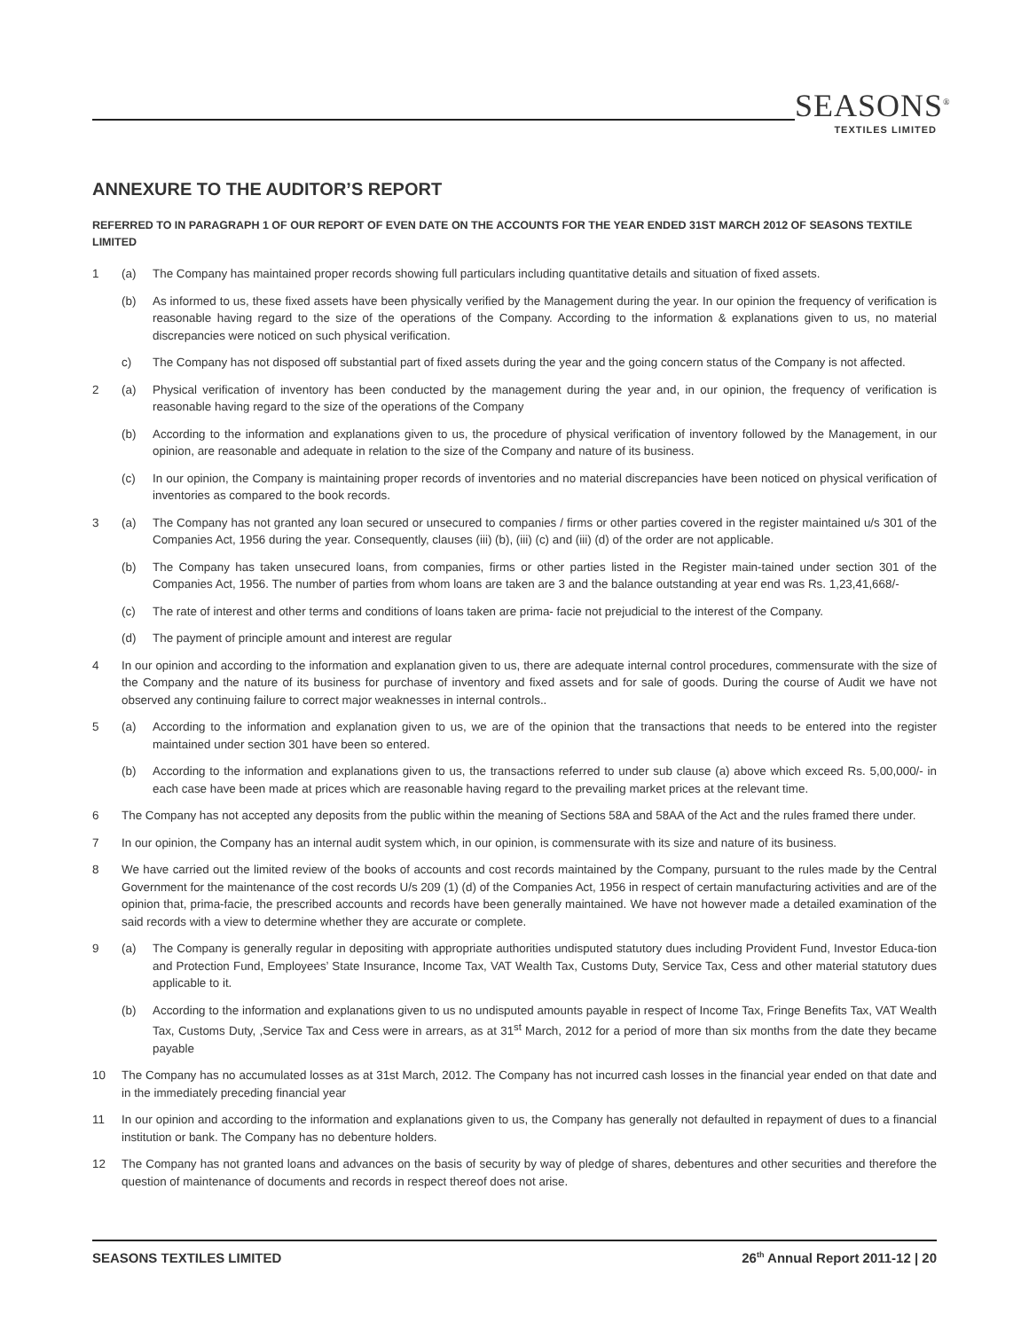SEASONS<sup>®</sup>
TEXTILES LIMITED
ANNEXURE TO THE AUDITOR’S REPORT
REFERRED TO IN PARAGRAPH 1 OF OUR REPORT OF EVEN DATE ON THE ACCOUNTS FOR THE YEAR ENDED 31ST MARCH 2012 OF SEASONS TEXTILE LIMITED
1 (a) The Company has maintained proper records showing full particulars including quantitative details and situation of fixed assets.
(b) As informed to us, these fixed assets have been physically verified by the Management during the year. In our opinion the frequency of verification is reasonable having regard to the size of the operations of the Company. According to the information & explanations given to us, no material discrepancies were noticed on such physical verification.
c) The Company has not disposed off substantial part of fixed assets during the year and the going concern status of the Company is not affected.
2 (a) Physical verification of inventory has been conducted by the management during the year and, in our opinion, the frequency of verification is reasonable having regard to the size of the operations of the Company
(b) According to the information and explanations given to us, the procedure of physical verification of inventory followed by the Management, in our opinion, are reasonable and adequate in relation to the size of the Company and nature of its business.
(c) In our opinion, the Company is maintaining proper records of inventories and no material discrepancies have been noticed on physical verification of inventories as compared to the book records.
3 (a) The Company has not granted any loan secured or unsecured to companies / firms or other parties covered in the register maintained u/s 301 of the Companies Act, 1956 during the year. Consequently, clauses (iii) (b), (iii) (c) and (iii) (d) of the order are not applicable.
(b) The Company has taken unsecured loans, from companies, firms or other parties listed in the Register main-tained under section 301 of the Companies Act, 1956. The number of parties from whom loans are taken are 3 and the balance outstanding at year end was Rs. 1,23,41,668/-
(c) The rate of interest and other terms and conditions of loans taken are prima- facie not prejudicial to the interest of the Company.
(d) The payment of principle amount and interest are regular
4 In our opinion and according to the information and explanation given to us, there are adequate internal control procedures, commensurate with the size of the Company and the nature of its business for purchase of inventory and fixed assets and for sale of goods. During the course of Audit we have not observed any continuing failure to correct major weaknesses in internal controls..
5 (a) According to the information and explanation given to us, we are of the opinion that the transactions that needs to be entered into the register maintained under section 301 have been so entered.
(b) According to the information and explanations given to us, the transactions referred to under sub clause (a) above which exceed Rs. 5,00,000/- in each case have been made at prices which are reasonable having regard to the prevailing market prices at the relevant time.
6 The Company has not accepted any deposits from the public within the meaning of Sections 58A and 58AA of the Act and the rules framed there under.
7 In our opinion, the Company has an internal audit system which, in our opinion, is commensurate with its size and nature of its business.
8 We have carried out the limited review of the books of accounts and cost records maintained by the Company, pursuant to the rules made by the Central Government for the maintenance of the cost records U/s 209 (1) (d) of the Companies Act, 1956 in respect of certain manufacturing activities and are of the opinion that, prima-facie, the prescribed accounts and records have been generally maintained. We have not however made a detailed examination of the said records with a view to determine whether they are accurate or complete.
9 (a) The Company is generally regular in depositing with appropriate authorities undisputed statutory dues including Provident Fund, Investor Educa-tion and Protection Fund, Employees’ State Insurance, Income Tax, VAT Wealth Tax, Customs Duty, Service Tax, Cess and other material statutory dues applicable to it.
(b) According to the information and explanations given to us no undisputed amounts payable in respect of Income Tax, Fringe Benefits Tax, VAT Wealth Tax, Customs Duty, ,Service Tax and Cess were in arrears, as at 31<sup>st</sup> March, 2012 for a period of more than six months from the date they became payable
10 The Company has no accumulated losses as at 31st March, 2012. The Company has not incurred cash losses in the financial year ended on that date and in the immediately preceding financial year
11 In our opinion and according to the information and explanations given to us, the Company has generally not defaulted in repayment of dues to a financial institution or bank. The Company has no debenture holders.
12 The Company has not granted loans and advances on the basis of security by way of pledge of shares, debentures and other securities and therefore the question of maintenance of documents and records in respect thereof does not arise.
SEASONS TEXTILES LIMITED 26<sup>th</sup> Annual Report 2011-12 | 20